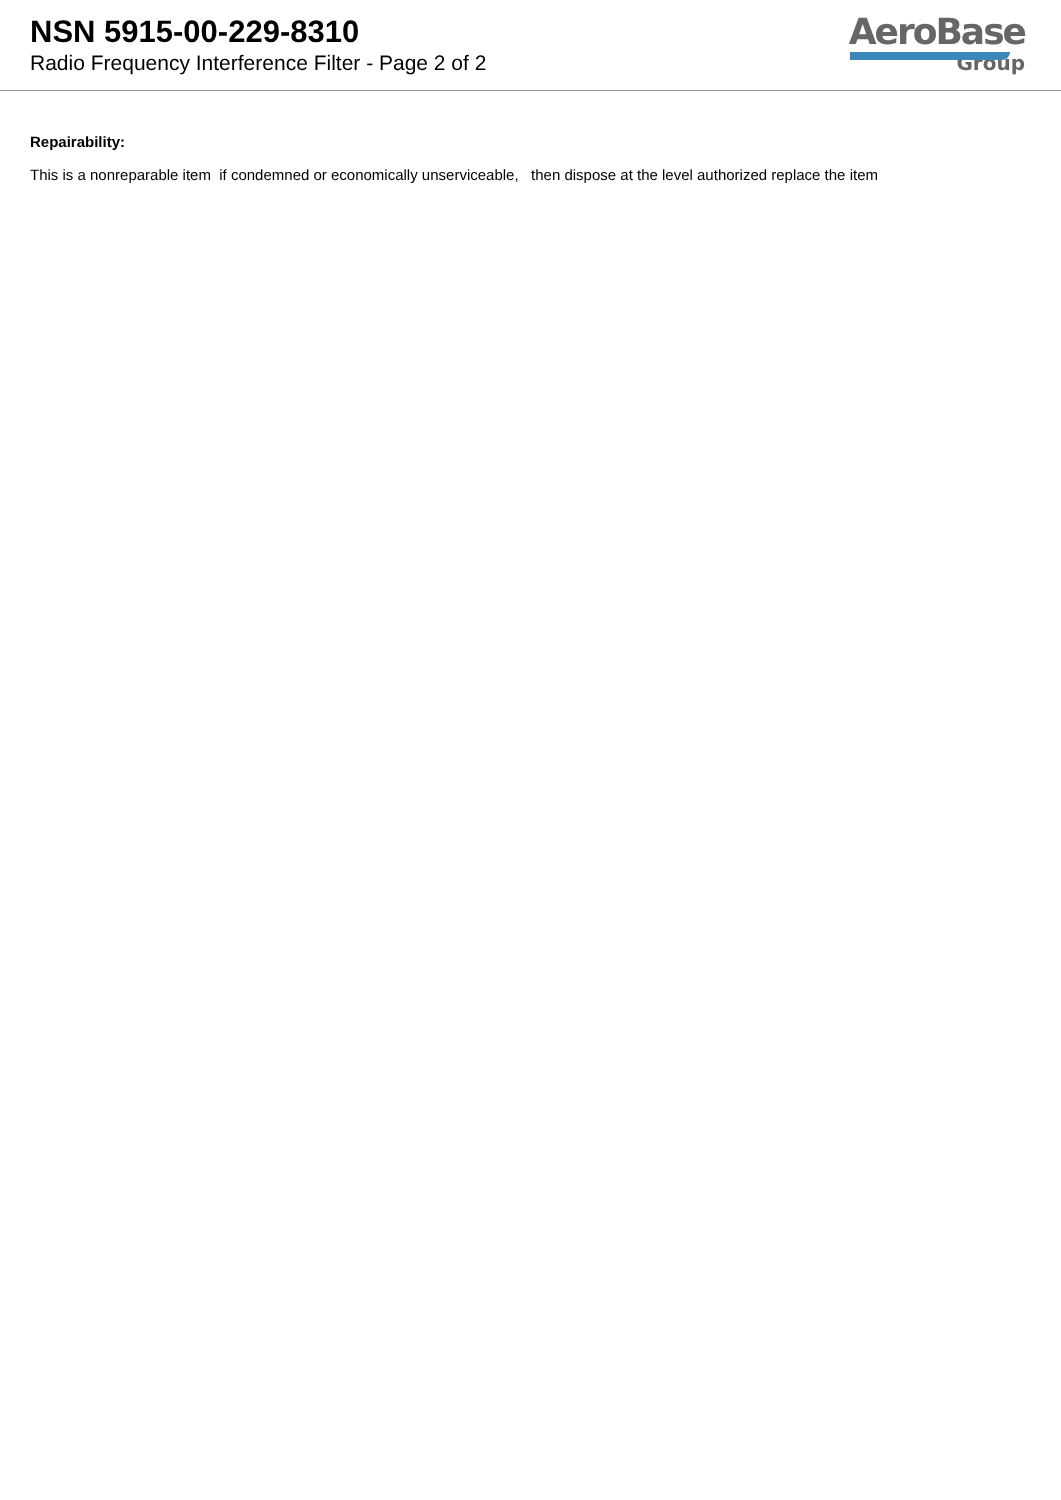NSN 5915-00-229-8310
Radio Frequency Interference Filter - Page 2 of 2
AeroBase
Group
Repairability:
This is a nonreparable item if condemned or economically unserviceable, then dispose at the level authorized replace the item